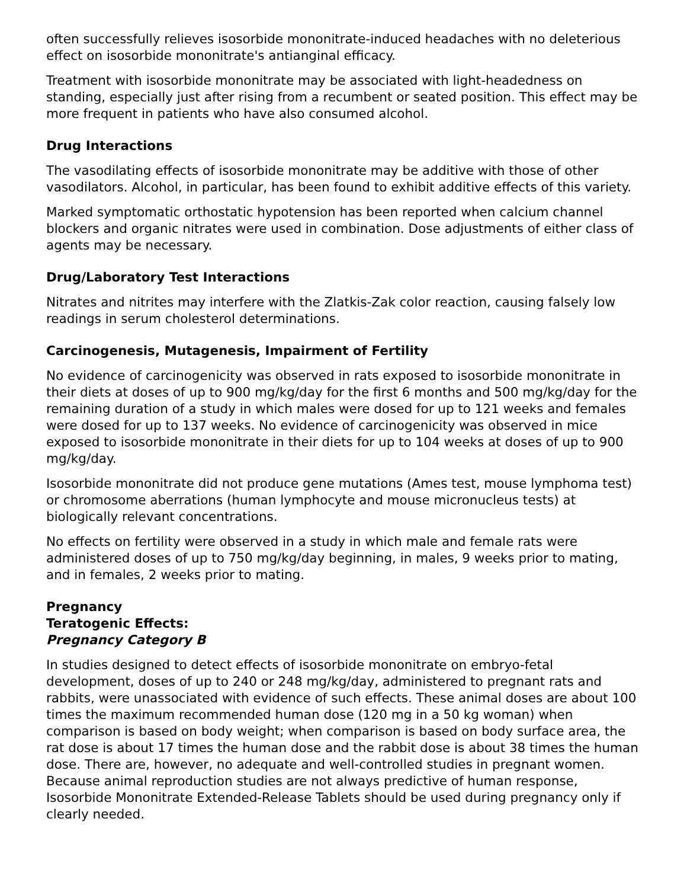often successfully relieves isosorbide mononitrate-induced headaches with no deleterious effect on isosorbide mononitrate's antianginal efficacy.
Treatment with isosorbide mononitrate may be associated with light-headedness on standing, especially just after rising from a recumbent or seated position. This effect may be more frequent in patients who have also consumed alcohol.
Drug Interactions
The vasodilating effects of isosorbide mononitrate may be additive with those of other vasodilators. Alcohol, in particular, has been found to exhibit additive effects of this variety.
Marked symptomatic orthostatic hypotension has been reported when calcium channel blockers and organic nitrates were used in combination. Dose adjustments of either class of agents may be necessary.
Drug/Laboratory Test Interactions
Nitrates and nitrites may interfere with the Zlatkis-Zak color reaction, causing falsely low readings in serum cholesterol determinations.
Carcinogenesis, Mutagenesis, Impairment of Fertility
No evidence of carcinogenicity was observed in rats exposed to isosorbide mononitrate in their diets at doses of up to 900 mg/kg/day for the first 6 months and 500 mg/kg/day for the remaining duration of a study in which males were dosed for up to 121 weeks and females were dosed for up to 137 weeks. No evidence of carcinogenicity was observed in mice exposed to isosorbide mononitrate in their diets for up to 104 weeks at doses of up to 900 mg/kg/day.
Isosorbide mononitrate did not produce gene mutations (Ames test, mouse lymphoma test) or chromosome aberrations (human lymphocyte and mouse micronucleus tests) at biologically relevant concentrations.
No effects on fertility were observed in a study in which male and female rats were administered doses of up to 750 mg/kg/day beginning, in males, 9 weeks prior to mating, and in females, 2 weeks prior to mating.
Pregnancy
Teratogenic Effects:
Pregnancy Category B
In studies designed to detect effects of isosorbide mononitrate on embryo-fetal development, doses of up to 240 or 248 mg/kg/day, administered to pregnant rats and rabbits, were unassociated with evidence of such effects. These animal doses are about 100 times the maximum recommended human dose (120 mg in a 50 kg woman) when comparison is based on body weight; when comparison is based on body surface area, the rat dose is about 17 times the human dose and the rabbit dose is about 38 times the human dose. There are, however, no adequate and well-controlled studies in pregnant women. Because animal reproduction studies are not always predictive of human response, Isosorbide Mononitrate Extended-Release Tablets should be used during pregnancy only if clearly needed.